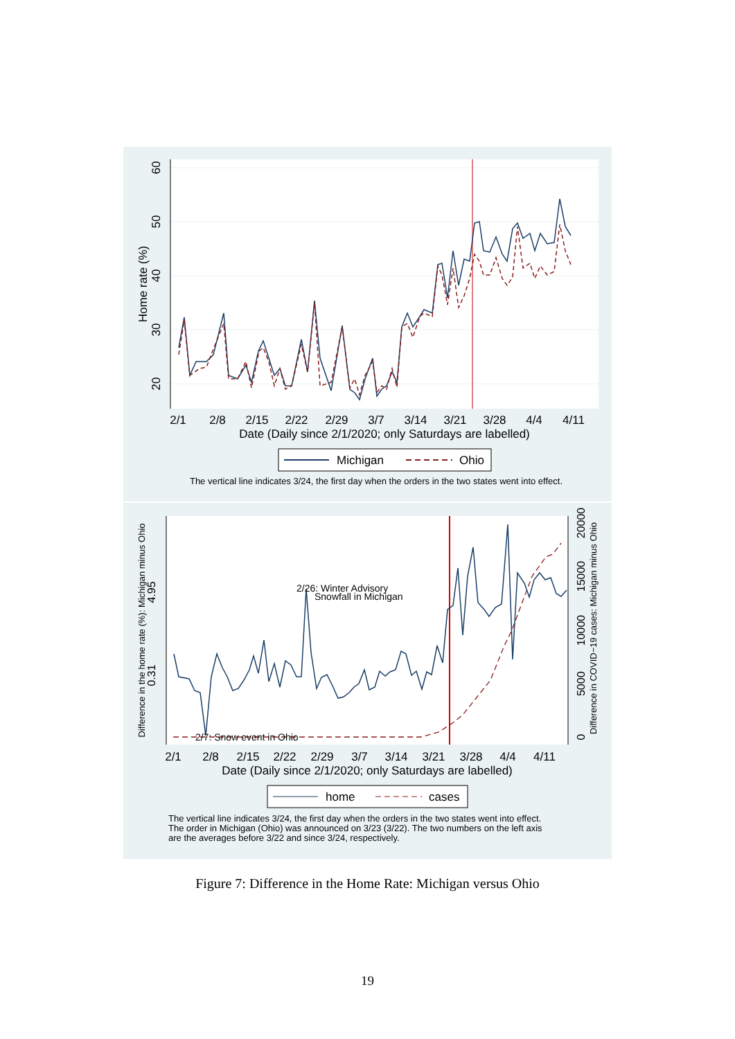2/1
2/8
2/15
2/22
2/29
3/7
3/14
3/21
3/28
4/4
4/11
Date (Daily since 2/1/2020; only Saturdays are labelled)
20
30
40
50
60
Home rate (%)
Michigan
Ohio
The vertical line indicates 3/24, the first day when the orders in the two states went into effect.
2/26: Winter Advisory
Snowfall in Michigan
2/7: Snow event in Ohio
2/1
2/8
2/15
2/22
2/29
3/7
3/14
3/21
3/28
4/4
4/11
Date (Daily since 2/1/2020; only Saturdays are labelled)
0.31
4.95
Difference in the home rate (%): Michigan minus Ohio
0
5000
10000
15000
20000
Difference in COVID−19 cases: Michigan minus Ohio
home
cases
The vertical line indicates 3/24, the first day when the orders in the two states went into effect.
The order in Michigan (Ohio) was announced on 3/23 (3/22). The two numbers on the left axis
are the averages before 3/22 and since 3/24, respectively.
Figure 7: Difference in the Home Rate: Michigan versus Ohio
19